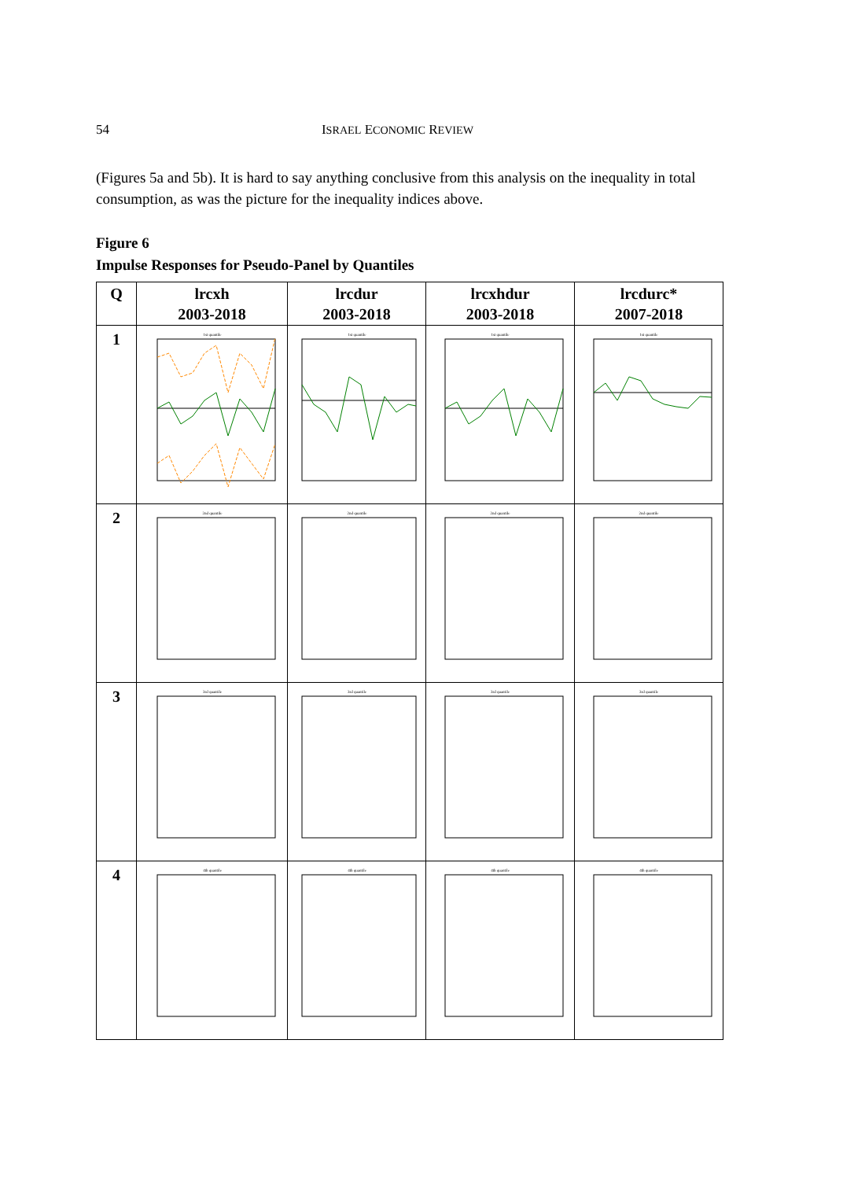54 ISRAEL ECONOMIC REVIEW
(Figures 5a and 5b). It is hard to say anything conclusive from this analysis on the inequality in total consumption, as was the picture for the inequality indices above.
Figure 6
Impulse Responses for Pseudo-Panel by Quantiles
| Q | lrcxh 2003-2018 | lrcdur 2003-2018 | lrcxhdur 2003-2018 | lrcdurc* 2007-2018 |
| --- | --- | --- | --- | --- |
| 1 | 1st quantile | 1st quantile | 1st quantile | 1st quantile |
| 2 | 2nd quantile | 2nd quantile | 2nd quantile | 2nd quantile |
| 3 | 3rd quantile | 3rd quantile | 3rd quantile | 3rd quantile |
| 4 | 4th quantile | 4th quantile | 4th quantile | 4th quantile |